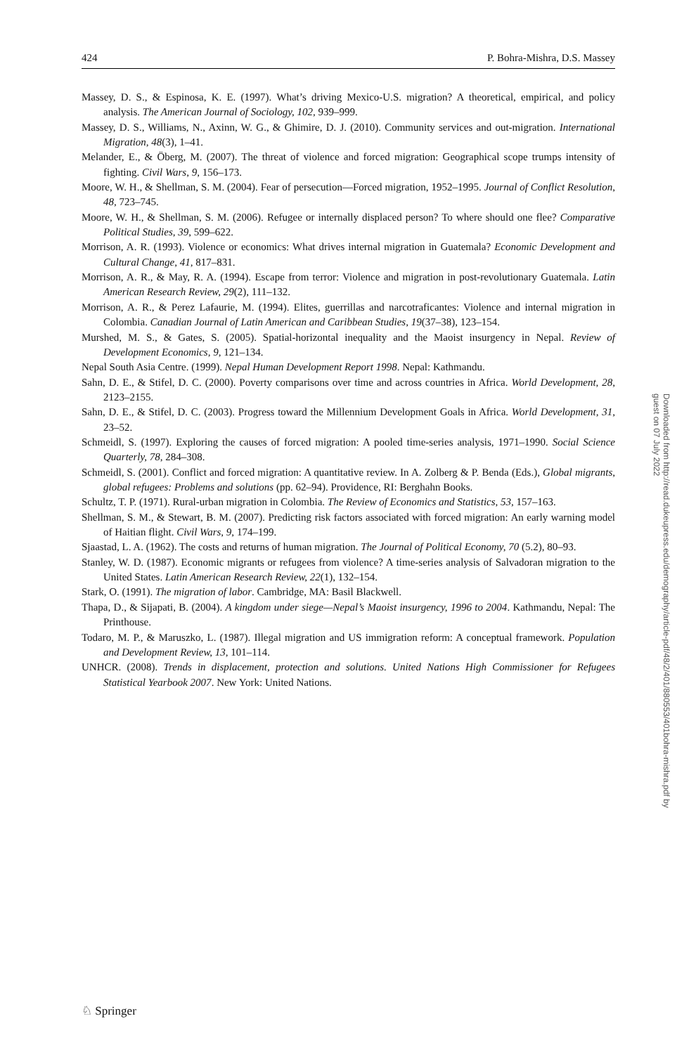424 P. Bohra-Mishra, D.S. Massey
Massey, D. S., & Espinosa, K. E. (1997). What’s driving Mexico-U.S. migration? A theoretical, empirical, and policy analysis. The American Journal of Sociology, 102, 939–999.
Massey, D. S., Williams, N., Axinn, W. G., & Ghimire, D. J. (2010). Community services and out-migration. International Migration, 48(3), 1–41.
Melander, E., & Öberg, M. (2007). The threat of violence and forced migration: Geographical scope trumps intensity of fighting. Civil Wars, 9, 156–173.
Moore, W. H., & Shellman, S. M. (2004). Fear of persecution—Forced migration, 1952–1995. Journal of Conflict Resolution, 48, 723–745.
Moore, W. H., & Shellman, S. M. (2006). Refugee or internally displaced person? To where should one flee? Comparative Political Studies, 39, 599–622.
Morrison, A. R. (1993). Violence or economics: What drives internal migration in Guatemala? Economic Development and Cultural Change, 41, 817–831.
Morrison, A. R., & May, R. A. (1994). Escape from terror: Violence and migration in post-revolutionary Guatemala. Latin American Research Review, 29(2), 111–132.
Morrison, A. R., & Perez Lafaurie, M. (1994). Elites, guerrillas and narcotraficantes: Violence and internal migration in Colombia. Canadian Journal of Latin American and Caribbean Studies, 19(37–38), 123–154.
Murshed, M. S., & Gates, S. (2005). Spatial-horizontal inequality and the Maoist insurgency in Nepal. Review of Development Economics, 9, 121–134.
Nepal South Asia Centre. (1999). Nepal Human Development Report 1998. Nepal: Kathmandu.
Sahn, D. E., & Stifel, D. C. (2000). Poverty comparisons over time and across countries in Africa. World Development, 28, 2123–2155.
Sahn, D. E., & Stifel, D. C. (2003). Progress toward the Millennium Development Goals in Africa. World Development, 31, 23–52.
Schmeidl, S. (1997). Exploring the causes of forced migration: A pooled time-series analysis, 1971–1990. Social Science Quarterly, 78, 284–308.
Schmeidl, S. (2001). Conflict and forced migration: A quantitative review. In A. Zolberg & P. Benda (Eds.), Global migrants, global refugees: Problems and solutions (pp. 62–94). Providence, RI: Berghahn Books.
Schultz, T. P. (1971). Rural-urban migration in Colombia. The Review of Economics and Statistics, 53, 157–163.
Shellman, S. M., & Stewart, B. M. (2007). Predicting risk factors associated with forced migration: An early warning model of Haitian flight. Civil Wars, 9, 174–199.
Sjaastad, L. A. (1962). The costs and returns of human migration. The Journal of Political Economy, 70 (5.2), 80–93.
Stanley, W. D. (1987). Economic migrants or refugees from violence? A time-series analysis of Salvadoran migration to the United States. Latin American Research Review, 22(1), 132–154.
Stark, O. (1991). The migration of labor. Cambridge, MA: Basil Blackwell.
Thapa, D., & Sijapati, B. (2004). A kingdom under siege—Nepal’s Maoist insurgency, 1996 to 2004. Kathmandu, Nepal: The Printhouse.
Todaro, M. P., & Maruszko, L. (1987). Illegal migration and US immigration reform: A conceptual framework. Population and Development Review, 13, 101–114.
UNHCR. (2008). Trends in displacement, protection and solutions. United Nations High Commissioner for Refugees Statistical Yearbook 2007. New York: United Nations.
Downloaded from http://read.dukeupress.edu/demography/article-pdf/48/2/401/880553/401bohra-mishra.pdf by guest on 07 July 2022
♘ Springer